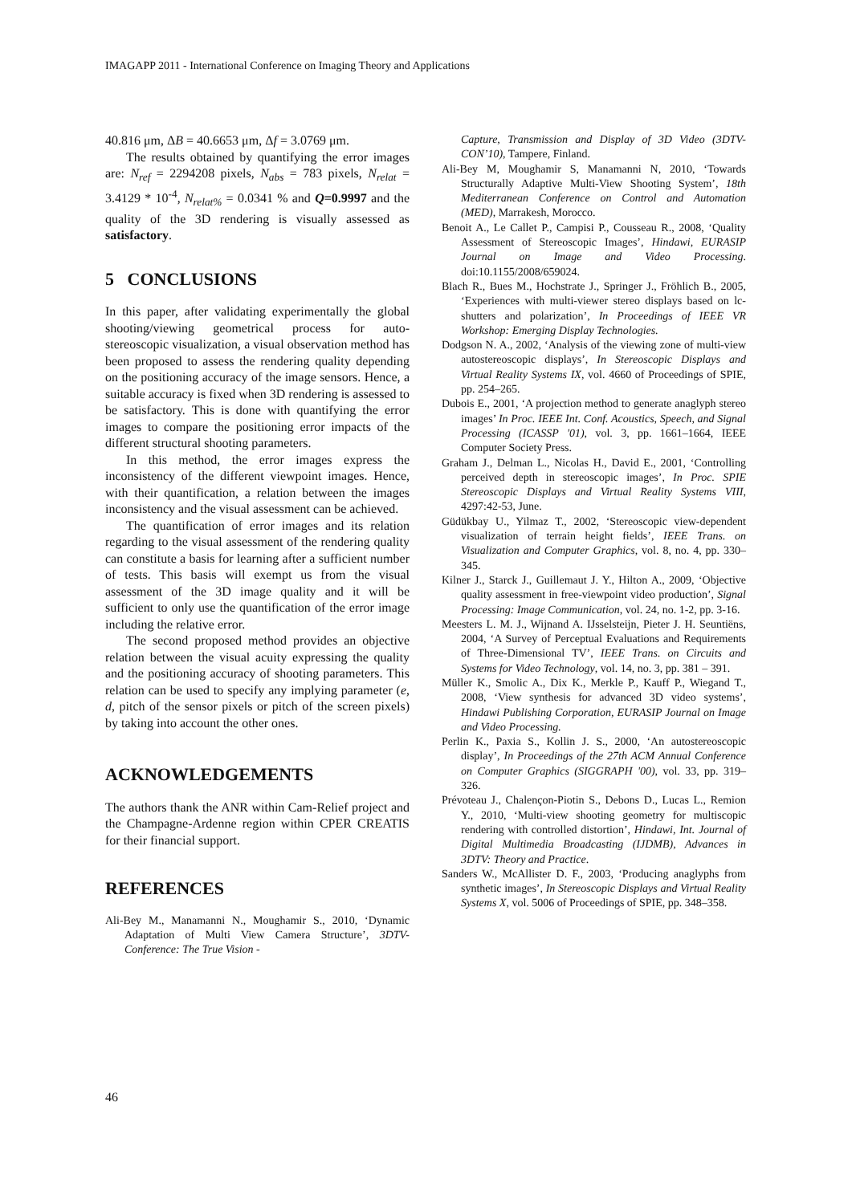IMAGAPP 2011 - International Conference on Imaging Theory and Applications
40.816 μm, ΔB = 40.6653 μm, Δf = 3.0769 μm.
The results obtained by quantifying the error images are: N<sub>ref</sub> = 2294208 pixels, N<sub>abs</sub> = 783 pixels, N<sub>relat</sub> = 3.4129 * 10<sup>-4</sup>, N<sub>relat%</sub> = 0.0341 % and Q=0.9997 and the quality of the 3D rendering is visually assessed as satisfactory.
5 CONCLUSIONS
In this paper, after validating experimentally the global shooting/viewing geometrical process for auto-stereoscopic visualization, a visual observation method has been proposed to assess the rendering quality depending on the positioning accuracy of the image sensors. Hence, a suitable accuracy is fixed when 3D rendering is assessed to be satisfactory. This is done with quantifying the error images to compare the positioning error impacts of the different structural shooting parameters.
In this method, the error images express the inconsistency of the different viewpoint images. Hence, with their quantification, a relation between the images inconsistency and the visual assessment can be achieved.
The quantification of error images and its relation regarding to the visual assessment of the rendering quality can constitute a basis for learning after a sufficient number of tests. This basis will exempt us from the visual assessment of the 3D image quality and it will be sufficient to only use the quantification of the error image including the relative error.
The second proposed method provides an objective relation between the visual acuity expressing the quality and the positioning accuracy of shooting parameters. This relation can be used to specify any implying parameter (e, d, pitch of the sensor pixels or pitch of the screen pixels) by taking into account the other ones.
ACKNOWLEDGEMENTS
The authors thank the ANR within Cam-Relief project and the Champagne-Ardenne region within CPER CREATIS for their financial support.
REFERENCES
Ali-Bey M., Manamanni N., Moughamir S., 2010, ‘Dynamic Adaptation of Multi View Camera Structure’, 3DTV-Conference: The True Vision -
Capture, Transmission and Display of 3D Video (3DTV-CON’10), Tampere, Finland.
Ali-Bey M, Moughamir S, Manamanni N, 2010, ‘Towards Structurally Adaptive Multi-View Shooting System’, 18th Mediterranean Conference on Control and Automation (MED), Marrakesh, Morocco.
Benoit A., Le Callet P., Campisi P., Cousseau R., 2008, ‘Quality Assessment of Stereoscopic Images’, Hindawi, EURASIP Journal on Image and Video Processing. doi:10.1155/2008/659024.
Blach R., Bues M., Hochstrate J., Springer J., Fröhlich B., 2005, ‘Experiences with multi-viewer stereo displays based on lc-shutters and polarization’, In Proceedings of IEEE VR Workshop: Emerging Display Technologies.
Dodgson N. A., 2002, ‘Analysis of the viewing zone of multi-view autostereoscopic displays’, In Stereoscopic Displays and Virtual Reality Systems IX, vol. 4660 of Proceedings of SPIE, pp. 254–265.
Dubois E., 2001, ‘A projection method to generate anaglyph stereo images’ In Proc. IEEE Int. Conf. Acoustics, Speech, and Signal Processing (ICASSP '01), vol. 3, pp. 1661–1664, IEEE Computer Society Press.
Graham J., Delman L., Nicolas H., David E., 2001, ‘Controlling perceived depth in stereoscopic images’, In Proc. SPIE Stereoscopic Displays and Virtual Reality Systems VIII, 4297:42-53, June.
Güdükbay U., Yilmaz T., 2002, ‘Stereoscopic view-dependent visualization of terrain height fields’, IEEE Trans. on Visualization and Computer Graphics, vol. 8, no. 4, pp. 330–345.
Kilner J., Starck J., Guillemaut J. Y., Hilton A., 2009, ‘Objective quality assessment in free-viewpoint video production’, Signal Processing: Image Communication, vol. 24, no. 1-2, pp. 3-16.
Meesters L. M. J., Wijnand A. IJsselsteijn, Pieter J. H. Seuntiëns, 2004, ‘A Survey of Perceptual Evaluations and Requirements of Three-Dimensional TV’, IEEE Trans. on Circuits and Systems for Video Technology, vol. 14, no. 3, pp. 381 – 391.
Müller K., Smolic A., Dix K., Merkle P., Kauff P., Wiegand T., 2008, ‘View synthesis for advanced 3D video systems’, Hindawi Publishing Corporation, EURASIP Journal on Image and Video Processing.
Perlin K., Paxia S., Kollin J. S., 2000, ‘An autostereoscopic display’, In Proceedings of the 27th ACM Annual Conference on Computer Graphics (SIGGRAPH '00), vol. 33, pp. 319–326.
Prévoteau J., Chalençon-Piotin S., Debons D., Lucas L., Remion Y., 2010, ‘Multi-view shooting geometry for multiscopic rendering with controlled distortion’, Hindawi, Int. Journal of Digital Multimedia Broadcasting (IJDMB), Advances in 3DTV: Theory and Practice.
Sanders W., McAllister D. F., 2003, ‘Producing anaglyphs from synthetic images’, In Stereoscopic Displays and Virtual Reality Systems X, vol. 5006 of Proceedings of SPIE, pp. 348–358.
46